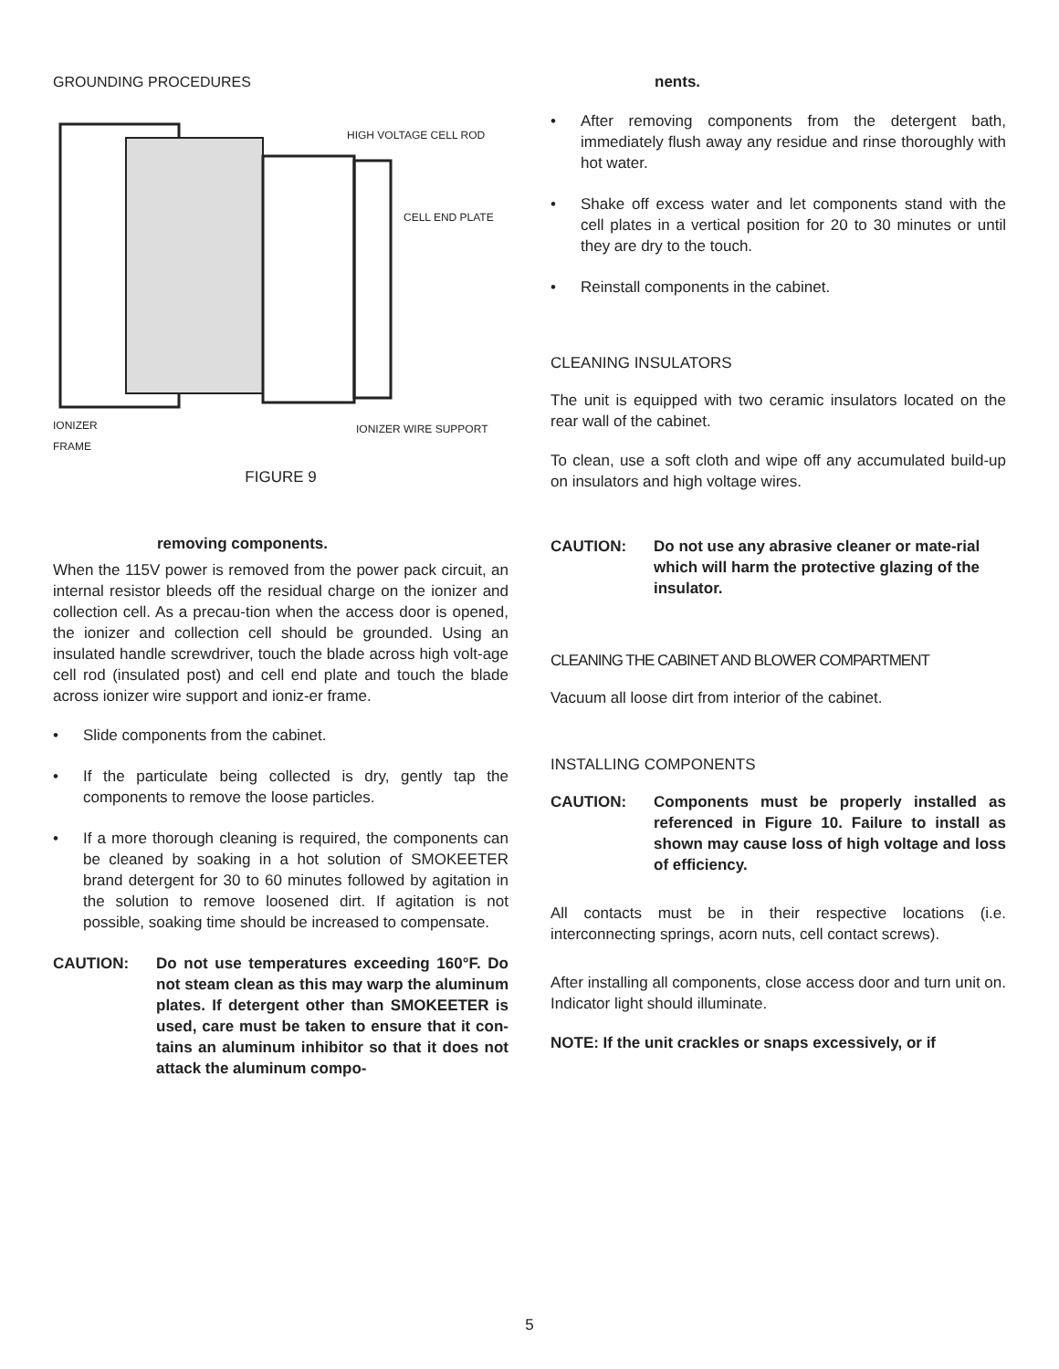GROUNDING PROCEDURES
HIGH VOLTAGE CELL ROD
CELL END PLATE
IONIZER
FRAME
IONIZER WIRE SUPPORT
FIGURE 9
removing components.
When the 115V power is removed from the power pack circuit, an internal resistor bleeds off the residual charge on the ionizer and collection cell. As a precau-tion when the access door is opened, the ionizer and collection cell should be grounded. Using an insulated handle screwdriver, touch the blade across high volt-age cell rod (insulated post) and cell end plate and touch the blade across ionizer wire support and ioniz-er frame.
• Slide components from the cabinet.
• If the particulate being collected is dry, gently tap the components to remove the loose particles.
• If a more thorough cleaning is required, the components can be cleaned by soaking in a hot solution of SMOKEETER brand detergent for 30 to 60 minutes followed by agitation in the solution to remove loosened dirt. If agitation is not possible, soaking time should be increased to compensate.
CAUTION: Do not use temperatures exceeding 160°F. Do not steam clean as this may warp the aluminum plates. If detergent other than SMOKEETER is used, care must be taken to ensure that it con-tains an aluminum inhibitor so that it does not attack the aluminum compo-
nents.
• After removing components from the detergent bath, immediately flush away any residue and rinse thoroughly with hot water.
• Shake off excess water and let components stand with the cell plates in a vertical position for 20 to 30 minutes or until they are dry to the touch.
• Reinstall components in the cabinet.
CLEANING INSULATORS
The unit is equipped with two ceramic insulators located on the rear wall of the cabinet.
To clean, use a soft cloth and wipe off any accumulated build-up on insulators and high voltage wires.
CAUTION: Do not use any abrasive cleaner or mate-rial which will harm the protective glazing of the insulator.
CLEANING THE CABINET AND BLOWER COMPARTMENT
Vacuum all loose dirt from interior of the cabinet.
INSTALLING COMPONENTS
CAUTION: Components must be properly installed as referenced in Figure 10. Failure to install as shown may cause loss of high voltage and loss of efficiency.
All contacts must be in their respective locations (i.e. interconnecting springs, acorn nuts, cell contact screws).
After installing all components, close access door and turn unit on. Indicator light should illuminate.
NOTE: If the unit crackles or snaps excessively, or if
5